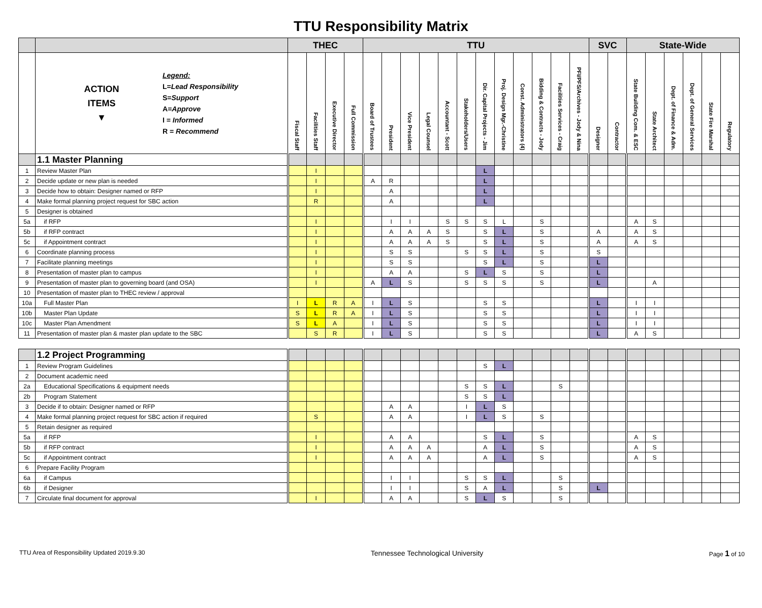TTU Responsibility Matrix
| | | THEC | | | | TTU | | | | | | | | | | | | SVC | | State-Wide | | | | | |
| --- | --- | --- | --- | --- | --- | --- | --- | --- | --- | --- | --- | --- | --- | --- | --- | --- | --- | --- | --- | --- | --- | --- | --- | --- | --- |
| | ACTION ITEMS ▼ Legend: L = Lead Responsibility S = Support A = Approve I = Informed R = Recommend | Fiscal Staff | Facilities Staff | Executive Director | Full Commission | Board of Trustees | President | Vice President | Legal Counsel | Accountant - Scott | Stakeholders/Users | Dir. Capital Projects - Jim | Proj. Design Mgr.-Christine | Const. Administrators (4) | Bidding & Contracts - Jody | Facilities Services - Craig | PFI/PFS/Archives - Jody & Nina | Designer | Contractor | State Building Com. & ESC | State Architect | Dept. of Finance & Adm. | Dept. of General Services | State Fire Marshal | Regulatory |
| | 1.1 Master Planning | | | | | | | | | | | | | | | | | | | | | | | | |
| 1 | Review Master Plan | | I | | | | | | | | | L | | | | | | | | | | | | | |
| 2 | Decide update or new plan is needed | | I | | | A | R | | | | | L | | | | | | | | | | | | | |
| 3 | Decide how to obtain: Designer named or RFP | | I | | | | A | | | | | L | | | | | | | | | | | | | |
| 4 | Make formal planning project request for SBC action | | R | | | | A | | | | | L | | | | | | | | | | | | | |
| 5 | Designer is obtained | | | | | | | | | | | | | | | | | | | | | | | | |
| 5a | if RFP | | I | | | | I | I | | S | S | S | L | | S | | | | | A | S | | | | |
| 5b | if RFP contract | | I | | | | A | A | A | S | | S | L | | S | | | A | | A | S | | | | |
| 5c | if Appointment contract | | I | | | | A | A | A | S | | S | L | | S | | | A | | A | S | | | | |
| 6 | Coordinate planning process | | I | | | | S | S | | | S | S | L | | S | | | S | | | | | | | |
| 7 | Facilitate planning meetings | | I | | | | S | S | | | | S | L | | S | | | L | | | | | | | |
| 8 | Presentation of master plan to campus | | I | | | | A | A | | | S | L | S | | S | | | L | | | | | | | |
| 9 | Presentation of master plan to governing board (and OSA) | | I | | | A | L | S | | | S | S | S | | S | | | L | | | A | | | | |
| 10 | Presentation of master plan to THEC review / approval | | | | | | | | | | | | | | | | | | | | | | | | |
| 10a | Full Master Plan | I | L | R | A | I | L | S | | | | S | S | | | | | L | | I | I | | | | |
| 10b | Master Plan Update | S | L | R | A | I | L | S | | | | S | S | | | | | L | | I | I | | | | |
| 10c | Master Plan Amendment | S | L | A | | I | L | S | | | | S | S | | | | | L | | I | I | | | | |
| 11 | Presentation of master plan & master plan update to the SBC | | S | R | | I | L | S | | | | S | S | | | | | L | | A | S | | | | |
| | 1.2 Project Programming | | | | | | | | | | | | | | | | | | | | | | | | |
| 1 | Review Program Guidelines | | | | | | | | | | | S | L | | | | | | | | | | | | |
| 2 | Document academic need | | | | | | | | | | | | | | | | | | | | | | | | |
| 2a | Educational Specifications & equipment needs | | | | | | | | | | S | S | L | | | S | | | | | | | | | |
| 2b | Program Statement | | | | | | | | | | S | S | L | | | | | | | | | | | | |
| 3 | Decide if to obtain: Designer named or RFP | | | | | | A | A | | | I | L | S | | | | | | | | | | | | |
| 4 | Make formal planning project request for SBC action if required | | S | | | | A | A | | | I | L | S | | S | | | | | | | | | | |
| 5 | Retain designer as required | | | | | | | | | | | | | | | | | | | | | | | | |
| 5a | if RFP | | I | | | | A | A | | | | S | L | | S | | | | | A | S | | | | |
| 5b | if RFP contract | | I | | | | A | A | A | | | A | L | | S | | | | | A | S | | | | |
| 5c | if Appointment contract | | I | | | | A | A | A | | | A | L | | S | | | | | A | S | | | | |
| 6 | Prepare Facility Program | | | | | | | | | | | | | | | | | | | | | | | | |
| 6a | if Campus | | | | | | I | I | | | S | S | L | | | S | | | | | | | | | |
| 6b | if Designer | | | | | | I | I | | | S | A | L | | | S | | L | | | | | | | |
| 7 | Circulate final document for approval | | I | | | | A | A | | | S | L | S | | | S | | | | | | | | | |
TTU Area of Responsibility Updated 2019.9.30 Tennessee Technological University Page 1 of 10